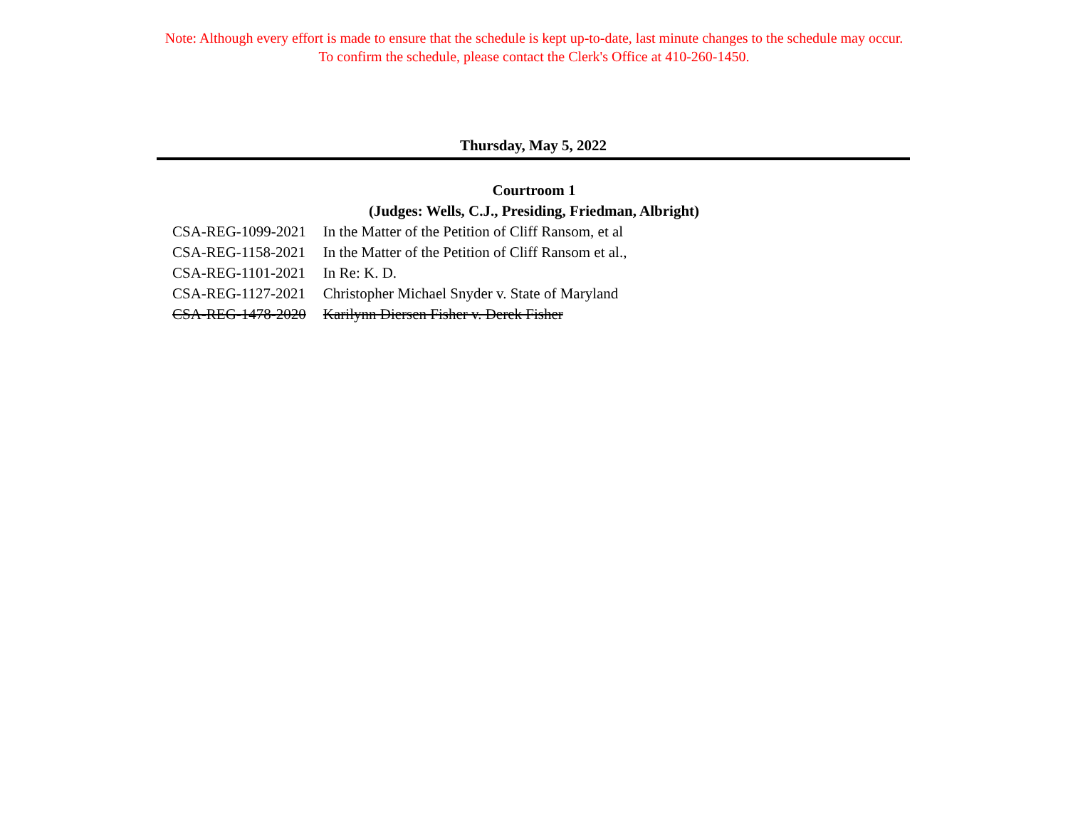Note: Although every effort is made to ensure that the schedule is kept up-to-date, last minute changes to the schedule may occur.
To confirm the schedule, please contact the Clerk's Office at 410-260-1450.
Thursday, May 5, 2022
Courtroom 1
(Judges: Wells, C.J., Presiding, Friedman, Albright)
| CSA-REG-1099-2021 | In the Matter of the Petition of Cliff Ransom, et al |
| CSA-REG-1158-2021 | In the Matter of the Petition of Cliff Ransom et al., |
| CSA-REG-1101-2021 | In Re: K. D. |
| CSA-REG-1127-2021 | Christopher Michael Snyder v. State of Maryland |
| CSA-REG-1478-2020 | Karilynn Diersen Fisher v. Derek Fisher |